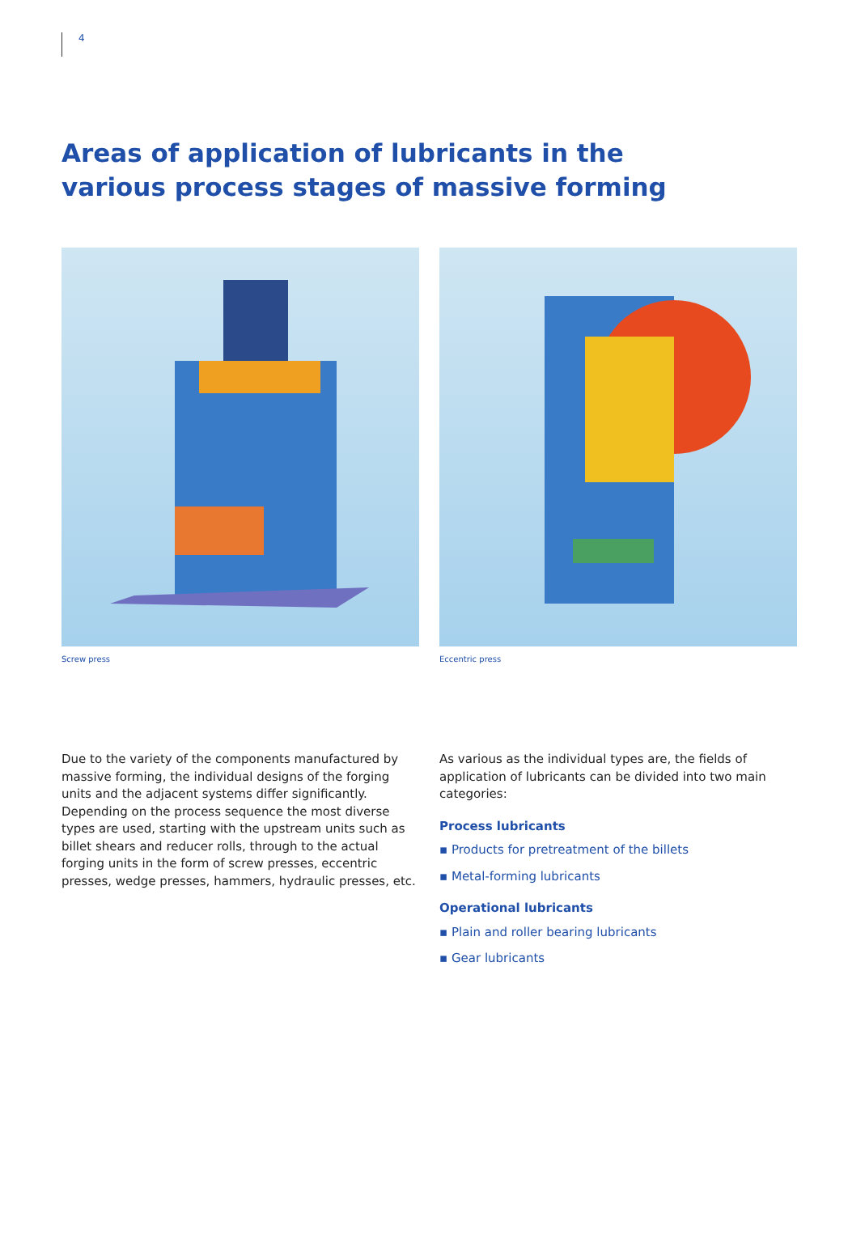4
Areas of application of lubricants in the various process stages of massive forming
Screw press Eccentric press
Due to the variety of the components manufactured by massive forming, the individual designs of the forging units and the adjacent systems differ significantly. Depending on the process sequence the most diverse types are used, starting with the upstream units such as billet shears and reducer rolls, through to the actual forging units in the form of screw presses, eccentric presses, wedge presses, hammers, hydraulic presses, etc.
As various as the individual types are, the fields of application of lubricants can be divided into two main categories:
Process lubricants
▪ Products for pretreatment of the billets
▪ Metal-forming lubricants
Operational lubricants
▪ Plain and roller bearing lubricants
▪ Gear lubricants